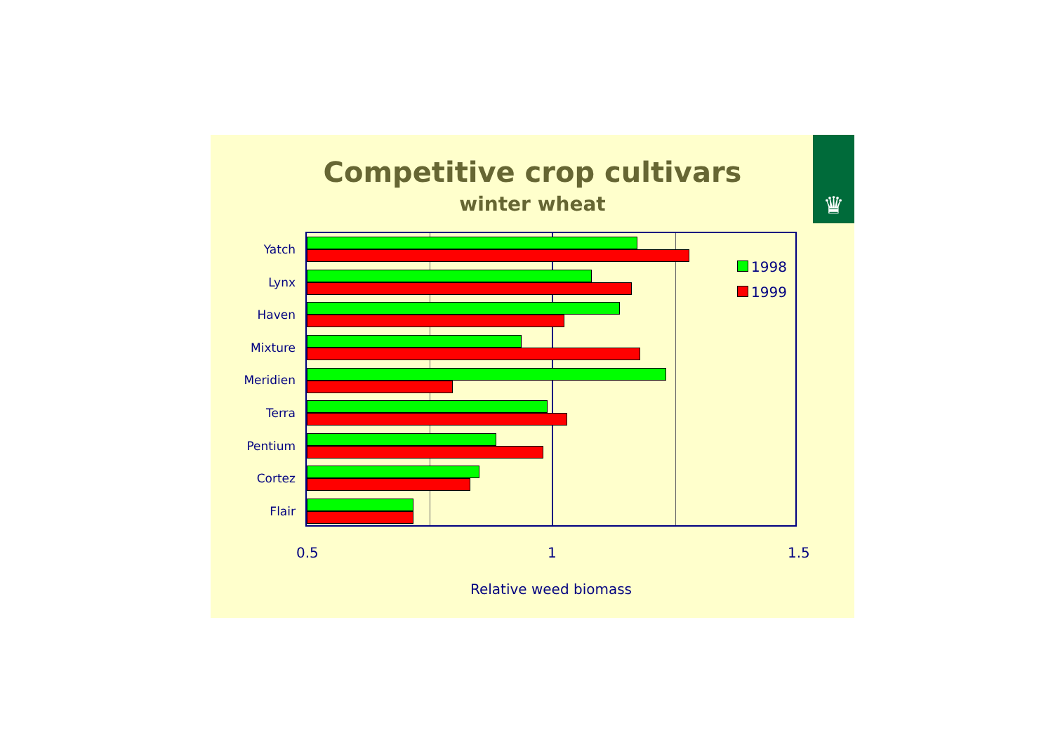Competitive crop cultivars
winter wheat
Yatch
Lynx
Haven
Mixture
Meridien
Terra
Pentium
Cortez
Flair
1998
1999
0.5 1 1.5
Relative weed biomass
♛